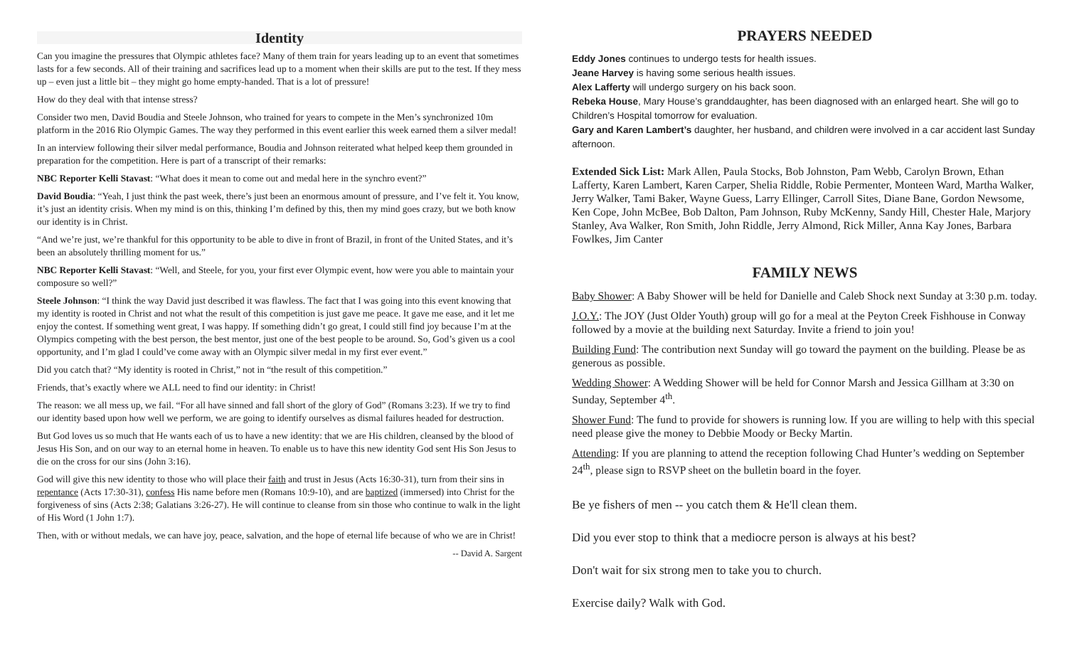Identity
Can you imagine the pressures that Olympic athletes face? Many of them train for years leading up to an event that sometimes lasts for a few seconds. All of their training and sacrifices lead up to a moment when their skills are put to the test. If they mess up – even just a little bit – they might go home empty-handed. That is a lot of pressure!
How do they deal with that intense stress?
Consider two men, David Boudia and Steele Johnson, who trained for years to compete in the Men’s synchronized 10m platform in the 2016 Rio Olympic Games. The way they performed in this event earlier this week earned them a silver medal!
In an interview following their silver medal performance, Boudia and Johnson reiterated what helped keep them grounded in preparation for the competition. Here is part of a transcript of their remarks:
NBC Reporter Kelli Stavast: “What does it mean to come out and medal here in the synchro event?”
David Boudia: “Yeah, I just think the past week, there’s just been an enormous amount of pressure, and I’ve felt it. You know, it’s just an identity crisis. When my mind is on this, thinking I’m defined by this, then my mind goes crazy, but we both know our identity is in Christ.
“And we’re just, we’re thankful for this opportunity to be able to dive in front of Brazil, in front of the United States, and it’s been an absolutely thrilling moment for us.”
NBC Reporter Kelli Stavast: “Well, and Steele, for you, your first ever Olympic event, how were you able to maintain your composure so well?”
Steele Johnson: “I think the way David just described it was flawless. The fact that I was going into this event knowing that my identity is rooted in Christ and not what the result of this competition is just gave me peace. It gave me ease, and it let me enjoy the contest. If something went great, I was happy. If something didn’t go great, I could still find joy because I’m at the Olympics competing with the best person, the best mentor, just one of the best people to be around. So, God’s given us a cool opportunity, and I’m glad I could’ve come away with an Olympic silver medal in my first ever event.”
Did you catch that? “My identity is rooted in Christ,” not in “the result of this competition.”
Friends, that’s exactly where we ALL need to find our identity: in Christ!
The reason: we all mess up, we fail. “For all have sinned and fall short of the glory of God” (Romans 3:23). If we try to find our identity based upon how well we perform, we are going to identify ourselves as dismal failures headed for destruction.
But God loves us so much that He wants each of us to have a new identity: that we are His children, cleansed by the blood of Jesus His Son, and on our way to an eternal home in heaven. To enable us to have this new identity God sent His Son Jesus to die on the cross for our sins (John 3:16).
God will give this new identity to those who will place their faith and trust in Jesus (Acts 16:30-31), turn from their sins in repentance (Acts 17:30-31), confess His name before men (Romans 10:9-10), and are baptized (immersed) into Christ for the forgiveness of sins (Acts 2:38; Galatians 3:26-27). He will continue to cleanse from sin those who continue to walk in the light of His Word (1 John 1:7).
Then, with or without medals, we can have joy, peace, salvation, and the hope of eternal life because of who we are in Christ!
-- David A. Sargent
PRAYERS NEEDED
Eddy Jones continues to undergo tests for health issues.
Jeane Harvey is having some serious health issues.
Alex Lafferty will undergo surgery on his back soon.
Rebeka House, Mary House’s granddaughter, has been diagnosed with an enlarged heart. She will go to Children’s Hospital tomorrow for evaluation.
Gary and Karen Lambert’s daughter, her husband, and children were involved in a car accident last Sunday afternoon.
Extended Sick List: Mark Allen, Paula Stocks, Bob Johnston, Pam Webb, Carolyn Brown, Ethan Lafferty, Karen Lambert, Karen Carper, Shelia Riddle, Robie Permenter, Monteen Ward, Martha Walker, Jerry Walker, Tami Baker, Wayne Guess, Larry Ellinger, Carroll Sites, Diane Bane, Gordon Newsome, Ken Cope, John McBee, Bob Dalton, Pam Johnson, Ruby McKenny, Sandy Hill, Chester Hale, Marjory Stanley, Ava Walker, Ron Smith, John Riddle, Jerry Almond, Rick Miller, Anna Kay Jones, Barbara Fowlkes, Jim Canter
FAMILY NEWS
Baby Shower: A Baby Shower will be held for Danielle and Caleb Shock next Sunday at 3:30 p.m. today.
J.O.Y.: The JOY (Just Older Youth) group will go for a meal at the Peyton Creek Fishhouse in Conway followed by a movie at the building next Saturday. Invite a friend to join you!
Building Fund: The contribution next Sunday will go toward the payment on the building. Please be as generous as possible.
Wedding Shower: A Wedding Shower will be held for Connor Marsh and Jessica Gillham at 3:30 on Sunday, September 4<sup>th</sup>.
Shower Fund: The fund to provide for showers is running low. If you are willing to help with this special need please give the money to Debbie Moody or Becky Martin.
Attending: If you are planning to attend the reception following Chad Hunter’s wedding on September 24<sup>th</sup>, please sign to RSVP sheet on the bulletin board in the foyer.
Be ye fishers of men -- you catch them & He'll clean them.
Did you ever stop to think that a mediocre person is always at his best?
Don't wait for six strong men to take you to church.
Exercise daily? Walk with God.